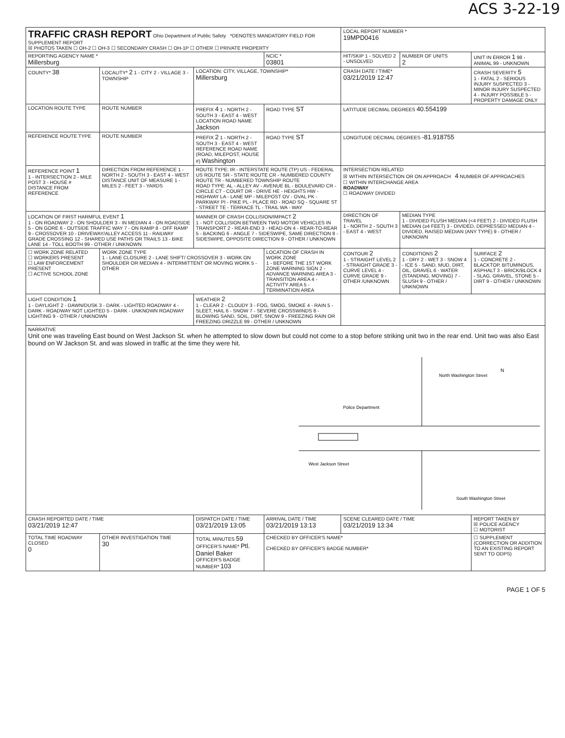ACS 3-22-19
| TRAFFIC CRASH REPORT Ohio Department of Public Safety *DENOTES MANDATORY FIELD FOR SUPPLEMENT REPORT ☒ PHOTOS TAKEN ☐ OH-2 ☐ OH-3 ☐ SECONDARY CRASH ☐ OH-1P ☐ OTHER ☐ PRIVATE PROPERTY | | | | LOCAL REPORT NUMBER * 19MPD0416 | | |
| REPORTING AGENCY NAME * Millersburg | | | NCIC * 03801 | HIT/SKIP 1 - SOLVED 2 - UNSOLVED | NUMBER OF UNITS 2 | UNIT IN ERROR 1 98 - ANIMAL 99 - UNKNOWN |
| COUNTY* 38 | LOCALITY* 2 1 - CITY 2 - VILLAGE 3 - TOWNSHIP | LOCATION: CITY, VILLAGE, TOWNSHIP* Millersburg | | CRASH DATE / TIME* 03/21/2019 12:47 | | CRASH SEVERITY 5 1 - FATAL 2 - SERIOUS INJURY SUSPECTED 3 - MINOR INJURY SUSPECTED 4 - INJURY POSSIBLE 5 - PROPERTY DAMAGE ONLY |
| LOCATION ROUTE TYPE | ROUTE NUMBER | PREFIX 4 1 - NORTH 2 - SOUTH 3 - EAST 4 - WEST LOCATION ROAD NAME Jackson | ROAD TYPE ST | LATITUDE DECIMAL DEGREES 40.554199 | | |
| REFERENCE ROUTE TYPE | ROUTE NUMBER | PREFIX 2 1 - NORTH 2 - SOUTH 3 - EAST 4 - WEST REFERENCE ROAD NAME (ROAD, MILEPOST, HOUSE #) Washington | ROAD TYPE ST | LONGITUDE DECIMAL DEGREES -81.918755 | | |
| REFERENCE POINT 1 1 - INTERSECTION 2 - MILE POST 3 - HOUSE # DISTANCE FROM REFERENCE | DIRECTION FROM REFERENCE 1 - NORTH 2 - SOUTH 3 - EAST 4 - WEST DISTANCE UNIT OF MEASURE 1 - MILES 2 - FEET 3 - YARDS | ROUTE TYPE: IR - INTERSTATE ROUTE (TP) US - FEDERAL US ROUTE SR - STATE ROUTE CR - NUMBERED COUNTY ROUTE TR - NUMBERED TOWNSHIP ROUTE ROAD TYPE: AL - ALLEY AV - AVENUE BL - BOULEVARD CR - CIRCLE CT - COURT DR - DRIVE HE - HEIGHTS HW - HIGHWAY LA - LANE MP - MILEPOST OV - OVAL PK - PARKWAY PI - PIKE PL - PLACE RD - ROAD SQ - SQUARE ST - STREET TE - TERRACE TL - TRAIL WA - WAY | | INTERSECTION RELATED ☒ WITHIN INTERSECTION OR ON APPROACH 4 NUMBER OF APPROACHES ☐ WITHIN INTERCHANGE AREA ROADWAY ☐ ROADWAY DIVIDED | | |
| LOCATION OF FIRST HARMFUL EVENT 1 1 - ON ROADWAY 2 - ON SHOULDER 3 - IN MEDIAN 4 - ON ROADSIDE 5 - ON GORE 6 - OUTSIDE TRAFFIC WAY 7 - ON RAMP 8 - OFF RAMP 9 - CROSSOVER 10 - DRIVEWAY/ALLEY ACCESS 11 - RAILWAY GRADE CROSSING 12 - SHARED USE PATHS OR TRAILS 13 - BIKE LANE 14 - TOLL BOOTH 99 - OTHER / UNKNOWN | | MANNER OF CRASH COLLISION/IMPACT 2 1 - NOT COLLISION BETWEEN TWO MOTOR VEHICLES IN TRANSPORT 2 - REAR-END 3 - HEAD-ON 4 - REAR-TO-REAR 5 - BACKING 6 - ANGLE 7 - SIDESWIPE, SAME DIRECTION 8 - SIDESWIPE, OPPOSITE DIRECTION 9 - OTHER / UNKNOWN | | DIRECTION OF TRAVEL 1 - NORTH 2 - SOUTH 3 - EAST 4 - WEST | MEDIAN TYPE 1 - DIVIDED FLUSH MEDIAN (<4 FEET) 2 - DIVIDED FLUSH MEDIAN (≥4 FEET) 3 - DIVIDED, DEPRESSED MEDIAN 4 - DIVIDED, RAISED MEDIAN (ANY TYPE) 9 - OTHER / UNKNOWN | |
| ☐ WORK ZONE RELATED ☐ WORKERS PRESENT ☐ LAW ENFORCEMENT PRESENT ☐ ACTIVE SCHOOL ZONE | WORK ZONE TYPE 1 - LANE CLOSURE 2 - LANE SHIFT/ CROSSOVER 3 - WORK ON SHOULDER OR MEDIAN 4 - INTERMITTENT OR MOVING WORK 5 - OTHER | | LOCATION OF CRASH IN WORK ZONE 1 - BEFORE THE 1ST WORK ZONE WARNING SIGN 2 - ADVANCE WARNING AREA 3 - TRANSITION AREA 4 - ACTIVITY AREA 5 - TERMINATION AREA | CONTOUR 2 1 - STRAIGHT LEVEL 2 - STRAIGHT GRADE 3 - CURVE LEVEL 4 - CURVE GRADE 9 - OTHER /UNKNOWN | CONDITIONS 2 1 - DRY 2 - WET 3 - SNOW 4 - ICE 5 - SAND, MUD, DIRT, OIL, GRAVEL 6 - WATER (STANDING, MOVING) 7 - SLUSH 9 - OTHER / UNKNOWN | SURFACE 2 1 - CONCRETE 2 - BLACKTOP, BITUMINOUS, ASPHALT 3 - BRICK/BLOCK 4 - SLAG, GRAVEL, STONE 5 - DIRT 9 - OTHER / UNKNOWN |
| LIGHT CONDITION 1 1 - DAYLIGHT 2 - DAWN/DUSK 3 - DARK - LIGHTED ROADWAY 4 - DARK - ROADWAY NOT LIGHTED 5 - DARK - UNKNOWN ROADWAY LIGHTING 9 - OTHER / UNKNOWN | | WEATHER 2 1 - CLEAR 2 - CLOUDY 3 - FOG, SMOG, SMOKE 4 - RAIN 5 - SLEET, HAIL 6 - SNOW 7 - SEVERE CROSSWINDS 8 - BLOWING SAND, SOIL, DIRT, SNOW 9 - FREEZING RAIN OR FREEZING DRIZZLE 99 - OTHER / UNKNOWN | | | | |
| NARRATIVE Unit one was traveling East bound on West Jackson St. when he attempted to slow down but could not come to a stop before striking unit two in the rear end. Unit two was also East bound on W Jackson St. and was slowed in traffic at the time they were hit. North Washington Street Police Department West Jackson Street South Washington Street N | | | | | | |
| CRASH REPORTED DATE / TIME 03/21/2019 12:47 | | DISPATCH DATE / TIME 03/21/2019 13:05 | ARRIVAL DATE / TIME 03/21/2019 13:13 | SCENE CLEARED DATE / TIME 03/21/2019 13:34 | | REPORT TAKEN BY ☒ POLICE AGENCY ☐ MOTORIST |
| TOTAL TIME ROADWAY CLOSED 0 | OTHER INVESTIGATION TIME 30 | TOTAL MINUTES 59 OFFICER'S NAME* Ptl. Daniel Baker OFFICER'S BADGE NUMBER* 103 | CHECKED BY OFFICER'S NAME* CHECKED BY OFFICER'S BADGE NUMBER* | | | ☐ SUPPLEMENT (CORRECTION OR ADDITION TO AN EXISTING REPORT SENT TO ODPS) |
PAGE 1 OF 5